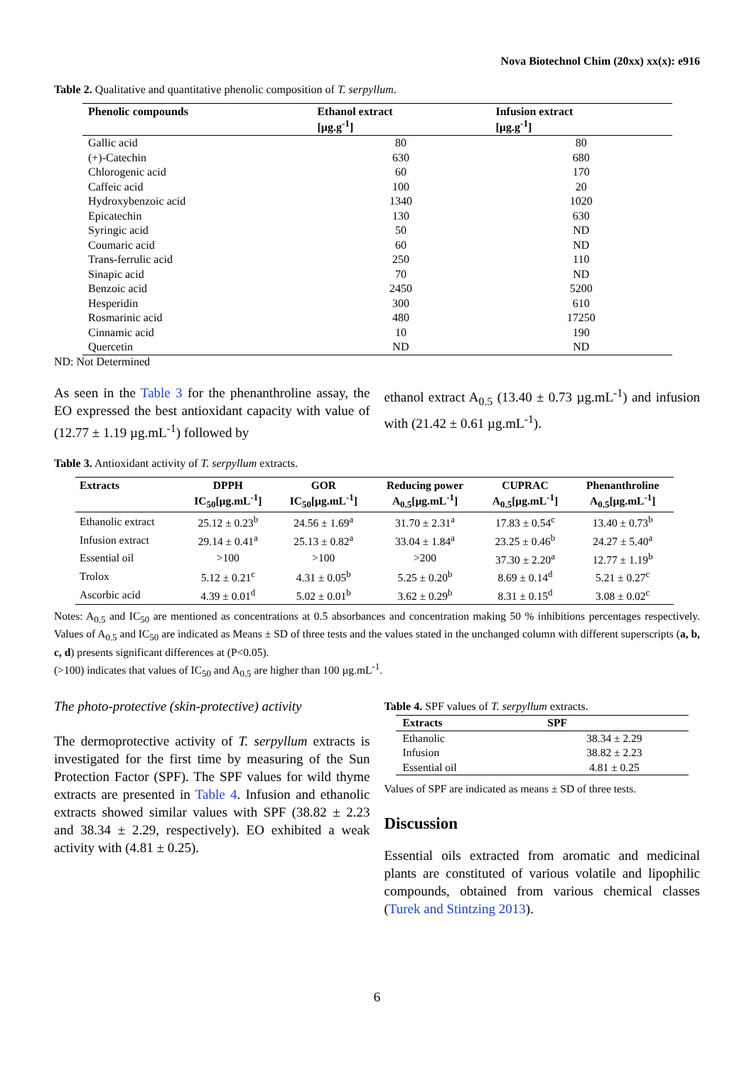Nova Biotechnol Chim (20xx) xx(x): e916
Table 2. Qualitative and quantitative phenolic composition of T. serpyllum.
| Phenolic compounds | Ethanol extract [µg.g<sup>-1</sup>] | Infusion extract [µg.g<sup>-1</sup>] |
| --- | --- | --- |
| Gallic acid | 80 | 80 |
| (+)-Catechin | 630 | 680 |
| Chlorogenic acid | 60 | 170 |
| Caffeic acid | 100 | 20 |
| Hydroxybenzoic acid | 1340 | 1020 |
| Epicatechin | 130 | 630 |
| Syringic acid | 50 | ND |
| Coumaric acid | 60 | ND |
| Trans-ferrulic acid | 250 | 110 |
| Sinapic acid | 70 | ND |
| Benzoic acid | 2450 | 5200 |
| Hesperidin | 300 | 610 |
| Rosmarinic acid | 480 | 17250 |
| Cinnamic acid | 10 | 190 |
| Quercetin | ND | ND |
ND: Not Determined
As seen in the Table 3 for the phenanthroline assay, the EO expressed the best antioxidant capacity with value of (12.77 ± 1.19 µg.mL<sup>-1</sup>) followed by
ethanol extract A<sub>0.5</sub> (13.40 ± 0.73 µg.mL<sup>-1</sup>) and infusion with (21.42 ± 0.61 µg.mL<sup>-1</sup>).
Table 3. Antioxidant activity of T. serpyllum extracts.
| Extracts | DPPH IC<sub>50</sub>[µg.mL<sup>-1</sup>] | GOR IC<sub>50</sub>[µg.mL<sup>-1</sup>] | Reducing power A<sub>0.5</sub>[µg.mL<sup>-1</sup>] | CUPRAC A<sub>0.5</sub>[µg.mL<sup>-1</sup>] | Phenanthroline A<sub>0.5</sub>[µg.mL<sup>-1</sup>] |
| --- | --- | --- | --- | --- | --- |
| Ethanolic extract | 25.12 ± 0.23<sup>b</sup> | 24.56 ± 1.69<sup>a</sup> | 31.70 ± 2.31<sup>a</sup> | 17.83 ± 0.54<sup>c</sup> | 13.40 ± 0.73<sup>b</sup> |
| Infusion extract | 29.14 ± 0.41<sup>a</sup> | 25.13 ± 0.82<sup>a</sup> | 33.04 ± 1.84<sup>a</sup> | 23.25 ± 0.46<sup>b</sup> | 24.27 ± 5.40<sup>a</sup> |
| Essential oil | >100 | >100 | >200 | 37.30 ± 2.20<sup>a</sup> | 12.77 ± 1.19<sup>b</sup> |
| Trolox | 5.12 ± 0.21<sup>c</sup> | 4.31 ± 0.05<sup>b</sup> | 5.25 ± 0.20<sup>b</sup> | 8.69 ± 0.14<sup>d</sup> | 5.21 ± 0.27<sup>c</sup> |
| Ascorbic acid | 4.39 ± 0.01<sup>d</sup> | 5.02 ± 0.01<sup>b</sup> | 3.62 ± 0.29<sup>b</sup> | 8.31 ± 0.15<sup>d</sup> | 3.08 ± 0.02<sup>c</sup> |
Notes: A<sub>0.5</sub> and IC<sub>50</sub> are mentioned as concentrations at 0.5 absorbances and concentration making 50 % inhibitions percentages respectively. Values of A<sub>0.5</sub> and IC<sub>50</sub> are indicated as Means ± SD of three tests and the values stated in the unchanged column with different superscripts (a, b, c, d) presents significant differences at (P<0.05).
(>100) indicates that values of IC<sub>50</sub> and A<sub>0.5</sub> are higher than 100 µg.mL<sup>-1</sup>.
The photo-protective (skin-protective) activity
The dermoprotective activity of T. serpyllum extracts is investigated for the first time by measuring of the Sun Protection Factor (SPF). The SPF values for wild thyme extracts are presented in Table 4. Infusion and ethanolic extracts showed similar values with SPF (38.82 ± 2.23 and 38.34 ± 2.29, respectively). EO exhibited a weak activity with (4.81 ± 0.25).
Table 4. SPF values of T. serpyllum extracts.
| Extracts | SPF |
| --- | --- |
| Ethanolic | 38.34 ± 2.29 |
| Infusion | 38.82 ± 2.23 |
| Essential oil | 4.81 ± 0.25 |
Values of SPF are indicated as means ± SD of three tests.
Discussion
Essential oils extracted from aromatic and medicinal plants are constituted of various volatile and lipophilic compounds, obtained from various chemical classes (Turek and Stintzing 2013).
6